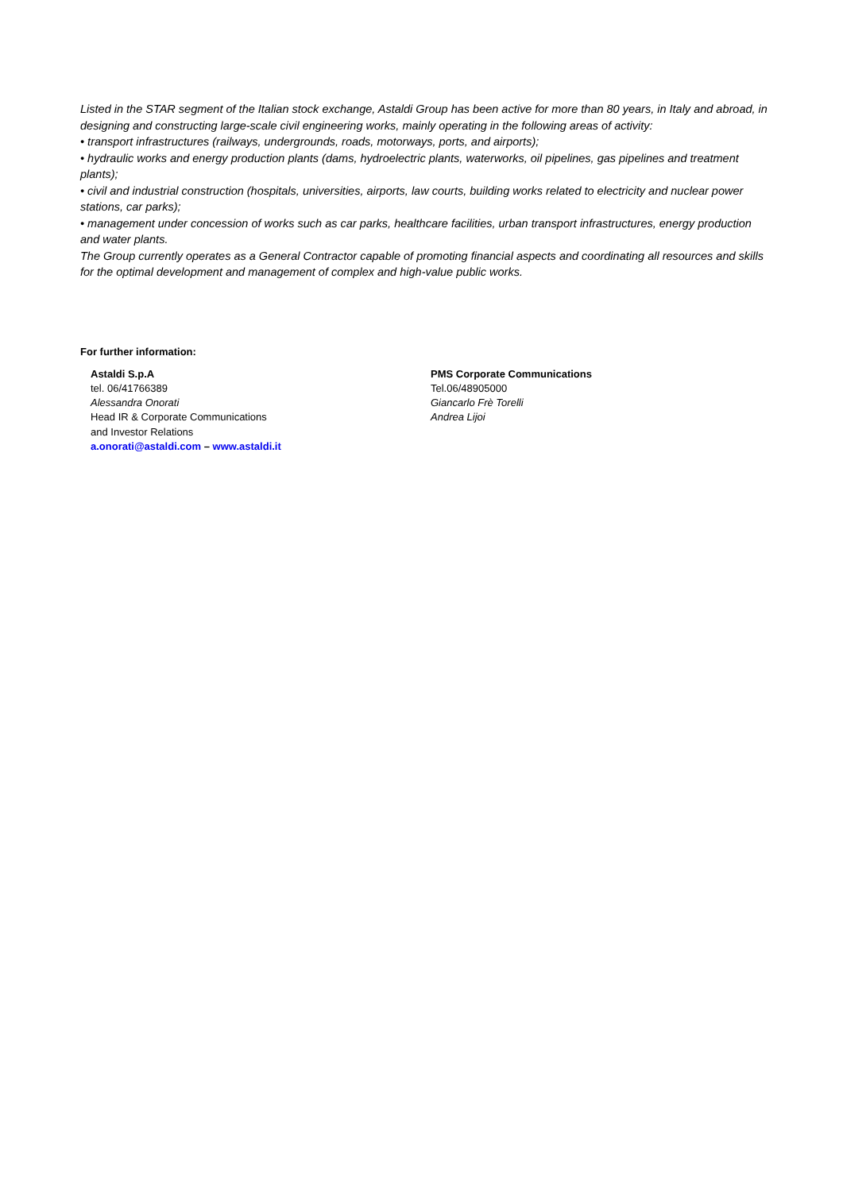Listed in the STAR segment of the Italian stock exchange, Astaldi Group has been active for more than 80 years, in Italy and abroad, in designing and constructing large-scale civil engineering works, mainly operating in the following areas of activity:
• transport infrastructures (railways, undergrounds, roads, motorways, ports, and airports);
• hydraulic works and energy production plants (dams, hydroelectric plants, waterworks, oil pipelines, gas pipelines and treatment plants);
• civil and industrial construction (hospitals, universities, airports, law courts, building works related to electricity and nuclear power stations, car parks);
• management under concession of works such as car parks, healthcare facilities, urban transport infrastructures, energy production and water plants.
The Group currently operates as a General Contractor capable of promoting financial aspects and coordinating all resources and skills for the optimal development and management of complex and high-value public works.
For further information:
Astaldi S.p.A
tel. 06/41766389
Alessandra Onorati
Head IR & Corporate Communications
and Investor Relations
a.onorati@astaldi.com – www.astaldi.it
PMS Corporate Communications
Tel.06/48905000
Giancarlo Frè Torelli
Andrea Lijoi